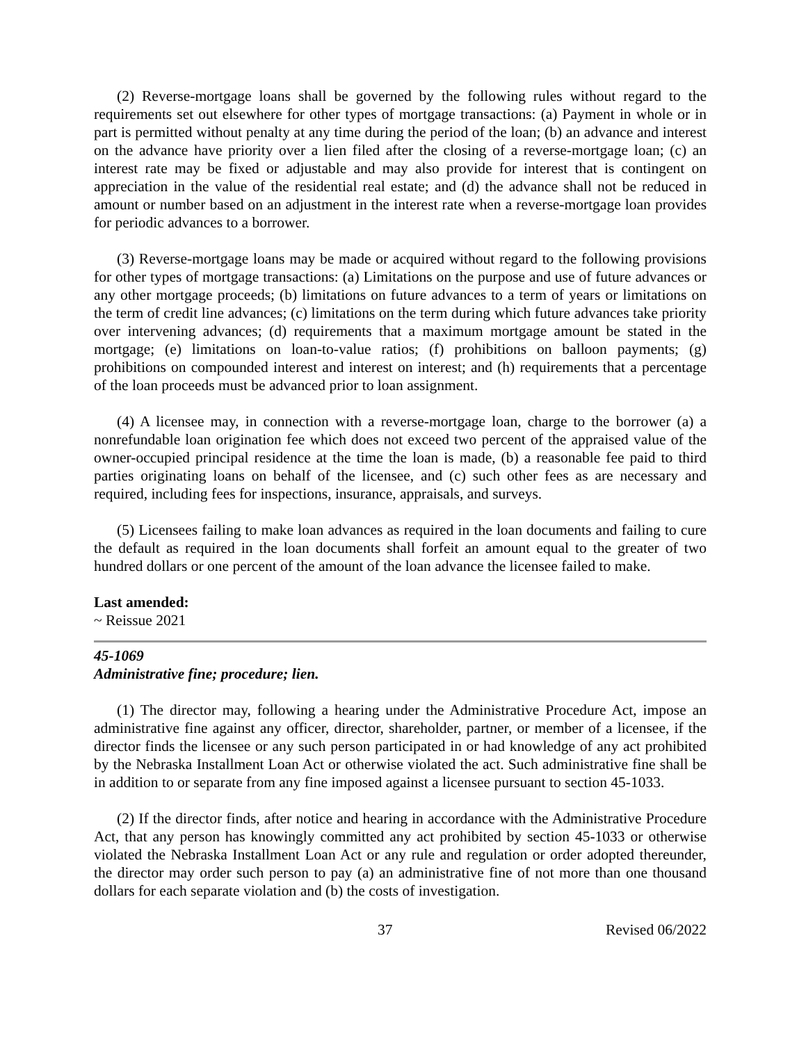(2) Reverse-mortgage loans shall be governed by the following rules without regard to the requirements set out elsewhere for other types of mortgage transactions: (a) Payment in whole or in part is permitted without penalty at any time during the period of the loan; (b) an advance and interest on the advance have priority over a lien filed after the closing of a reverse-mortgage loan; (c) an interest rate may be fixed or adjustable and may also provide for interest that is contingent on appreciation in the value of the residential real estate; and (d) the advance shall not be reduced in amount or number based on an adjustment in the interest rate when a reverse-mortgage loan provides for periodic advances to a borrower.
(3) Reverse-mortgage loans may be made or acquired without regard to the following provisions for other types of mortgage transactions: (a) Limitations on the purpose and use of future advances or any other mortgage proceeds; (b) limitations on future advances to a term of years or limitations on the term of credit line advances; (c) limitations on the term during which future advances take priority over intervening advances; (d) requirements that a maximum mortgage amount be stated in the mortgage; (e) limitations on loan-to-value ratios; (f) prohibitions on balloon payments; (g) prohibitions on compounded interest and interest on interest; and (h) requirements that a percentage of the loan proceeds must be advanced prior to loan assignment.
(4) A licensee may, in connection with a reverse-mortgage loan, charge to the borrower (a) a nonrefundable loan origination fee which does not exceed two percent of the appraised value of the owner-occupied principal residence at the time the loan is made, (b) a reasonable fee paid to third parties originating loans on behalf of the licensee, and (c) such other fees as are necessary and required, including fees for inspections, insurance, appraisals, and surveys.
(5) Licensees failing to make loan advances as required in the loan documents and failing to cure the default as required in the loan documents shall forfeit an amount equal to the greater of two hundred dollars or one percent of the amount of the loan advance the licensee failed to make.
Last amended:
~ Reissue 2021
45-1069
Administrative fine; procedure; lien.
(1) The director may, following a hearing under the Administrative Procedure Act, impose an administrative fine against any officer, director, shareholder, partner, or member of a licensee, if the director finds the licensee or any such person participated in or had knowledge of any act prohibited by the Nebraska Installment Loan Act or otherwise violated the act. Such administrative fine shall be in addition to or separate from any fine imposed against a licensee pursuant to section 45-1033.
(2) If the director finds, after notice and hearing in accordance with the Administrative Procedure Act, that any person has knowingly committed any act prohibited by section 45-1033 or otherwise violated the Nebraska Installment Loan Act or any rule and regulation or order adopted thereunder, the director may order such person to pay (a) an administrative fine of not more than one thousand dollars for each separate violation and (b) the costs of investigation.
37 Revised 06/2022